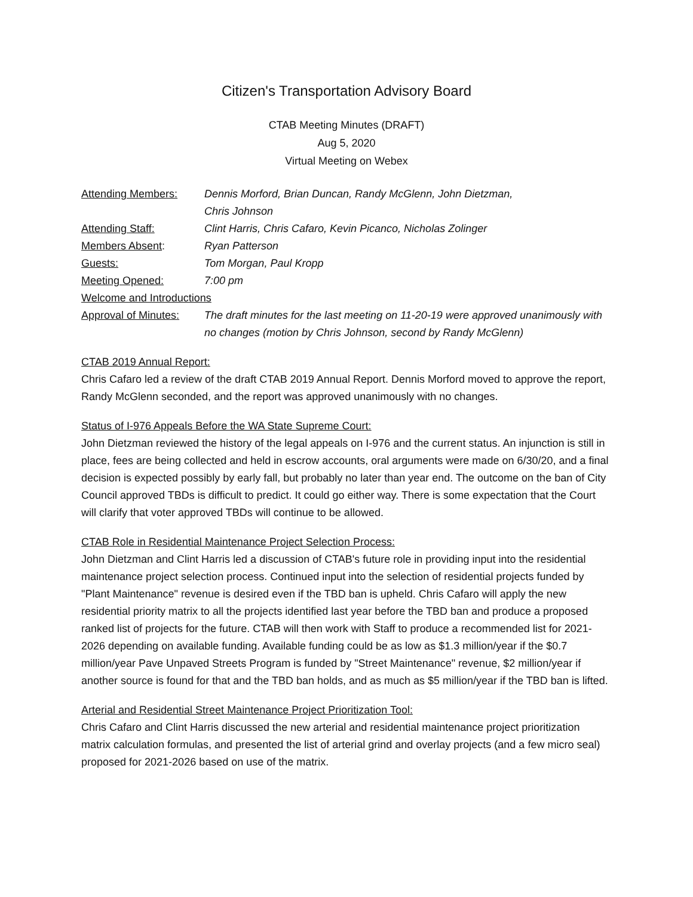Citizen's Transportation Advisory Board
CTAB Meeting Minutes (DRAFT)
Aug 5, 2020
Virtual Meeting on Webex
Attending Members: Dennis Morford, Brian Duncan, Randy McGlenn, John Dietzman,
Chris Johnson
Attending Staff: Clint Harris, Chris Cafaro, Kevin Picanco, Nicholas Zolinger
Members Absent: Ryan Patterson
Guests: Tom Morgan, Paul Kropp
Meeting Opened: 7:00 pm
Welcome and Introductions
Approval of Minutes:
The draft minutes for the last meeting on 11-20-19 were approved unanimously with no changes (motion by Chris Johnson, second by Randy McGlenn)
CTAB 2019 Annual Report:
Chris Cafaro led a review of the draft CTAB 2019 Annual Report. Dennis Morford moved to approve the report, Randy McGlenn seconded, and the report was approved unanimously with no changes.
Status of I-976 Appeals Before the WA State Supreme Court:
John Dietzman reviewed the history of the legal appeals on I-976 and the current status. An injunction is still in place, fees are being collected and held in escrow accounts, oral arguments were made on 6/30/20, and a final decision is expected possibly by early fall, but probably no later than year end. The outcome on the ban of City Council approved TBDs is difficult to predict. It could go either way. There is some expectation that the Court will clarify that voter approved TBDs will continue to be allowed.
CTAB Role in Residential Maintenance Project Selection Process:
John Dietzman and Clint Harris led a discussion of CTAB's future role in providing input into the residential maintenance project selection process. Continued input into the selection of residential projects funded by "Plant Maintenance" revenue is desired even if the TBD ban is upheld. Chris Cafaro will apply the new residential priority matrix to all the projects identified last year before the TBD ban and produce a proposed ranked list of projects for the future. CTAB will then work with Staff to produce a recommended list for 2021-2026 depending on available funding. Available funding could be as low as $1.3 million/year if the $0.7 million/year Pave Unpaved Streets Program is funded by "Street Maintenance" revenue, $2 million/year if another source is found for that and the TBD ban holds, and as much as $5 million/year if the TBD ban is lifted.
Arterial and Residential Street Maintenance Project Prioritization Tool:
Chris Cafaro and Clint Harris discussed the new arterial and residential maintenance project prioritization matrix calculation formulas, and presented the list of arterial grind and overlay projects (and a few micro seal) proposed for 2021-2026 based on use of the matrix.